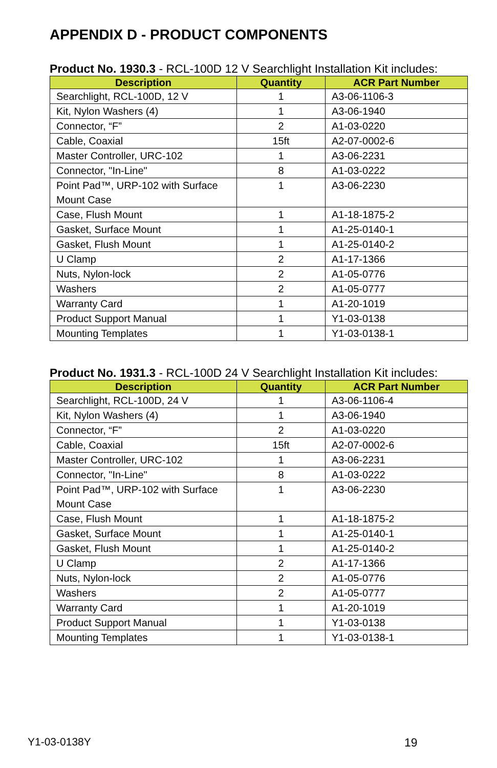APPENDIX D - PRODUCT COMPONENTS
Product No. 1930.3 - RCL-100D 12 V Searchlight Installation Kit includes:
| Description | Quantity | ACR Part Number |
| --- | --- | --- |
| Searchlight, RCL-100D, 12 V | 1 | A3-06-1106-3 |
| Kit, Nylon Washers (4) | 1 | A3-06-1940 |
| Connector, “F” | 2 | A1-03-0220 |
| Cable, Coaxial | 15ft | A2-07-0002-6 |
| Master Controller, URC-102 | 1 | A3-06-2231 |
| Connector, "In-Line" | 8 | A1-03-0222 |
| Point Pad™, URP-102 with Surface Mount Case | 1 | A3-06-2230 |
| Case, Flush Mount | 1 | A1-18-1875-2 |
| Gasket, Surface Mount | 1 | A1-25-0140-1 |
| Gasket, Flush Mount | 1 | A1-25-0140-2 |
| U Clamp | 2 | A1-17-1366 |
| Nuts, Nylon-lock | 2 | A1-05-0776 |
| Washers | 2 | A1-05-0777 |
| Warranty Card | 1 | A1-20-1019 |
| Product Support Manual | 1 | Y1-03-0138 |
| Mounting Templates | 1 | Y1-03-0138-1 |
Product No. 1931.3 - RCL-100D 24 V Searchlight Installation Kit includes:
| Description | Quantity | ACR Part Number |
| --- | --- | --- |
| Searchlight, RCL-100D, 24 V | 1 | A3-06-1106-4 |
| Kit, Nylon Washers (4) | 1 | A3-06-1940 |
| Connector, “F” | 2 | A1-03-0220 |
| Cable, Coaxial | 15ft | A2-07-0002-6 |
| Master Controller, URC-102 | 1 | A3-06-2231 |
| Connector, "In-Line" | 8 | A1-03-0222 |
| Point Pad™, URP-102 with Surface Mount Case | 1 | A3-06-2230 |
| Case, Flush Mount | 1 | A1-18-1875-2 |
| Gasket, Surface Mount | 1 | A1-25-0140-1 |
| Gasket, Flush Mount | 1 | A1-25-0140-2 |
| U Clamp | 2 | A1-17-1366 |
| Nuts, Nylon-lock | 2 | A1-05-0776 |
| Washers | 2 | A1-05-0777 |
| Warranty Card | 1 | A1-20-1019 |
| Product Support Manual | 1 | Y1-03-0138 |
| Mounting Templates | 1 | Y1-03-0138-1 |
Y1-03-0138Y 19